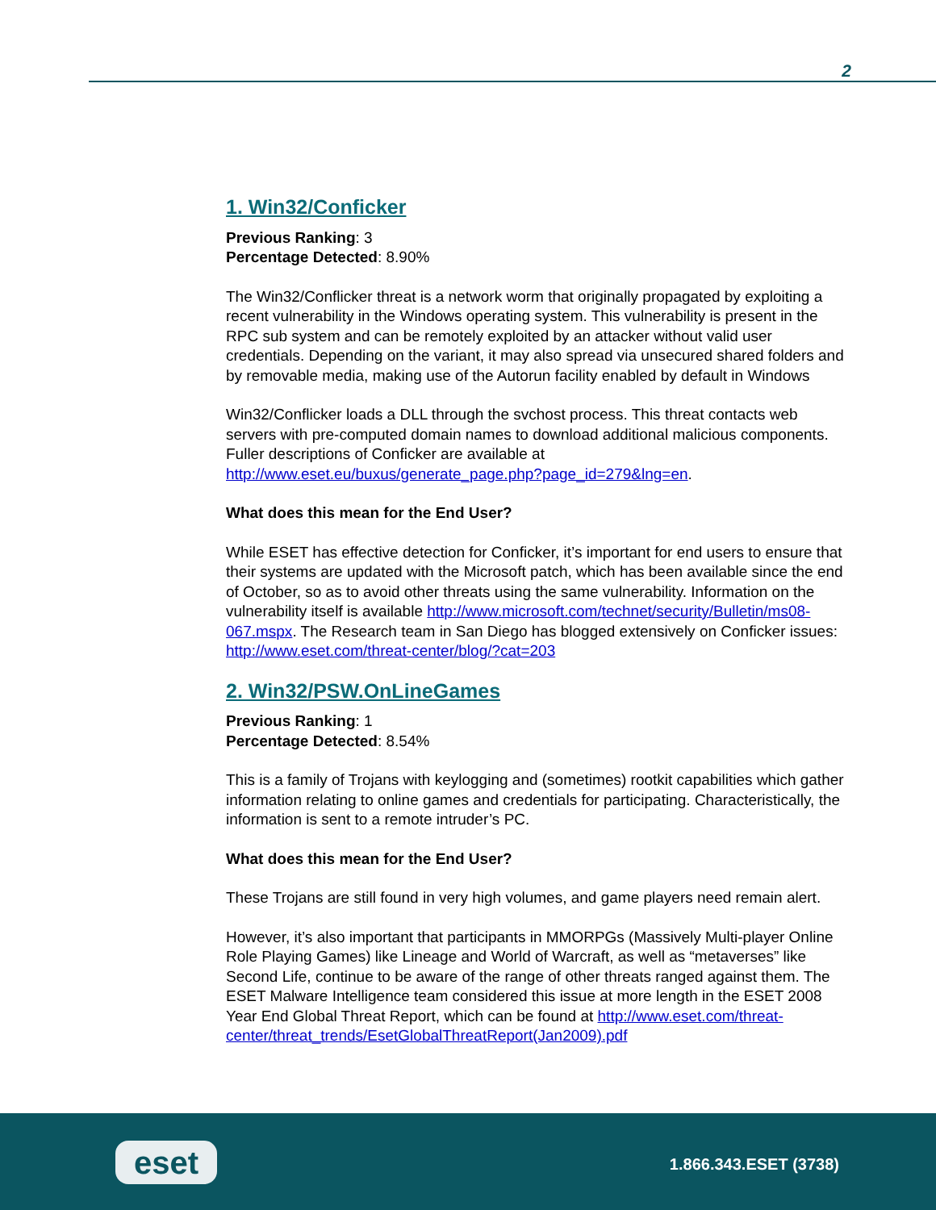2
1. Win32/Conficker
Previous Ranking: 3
Percentage Detected: 8.90%
The Win32/Conflicker threat is a network worm that originally propagated by exploiting a recent vulnerability in the Windows operating system. This vulnerability is present in the RPC sub system and can be remotely exploited by an attacker without valid user credentials. Depending on the variant, it may also spread via unsecured shared folders and by removable media, making use of the Autorun facility enabled by default in Windows
Win32/Conflicker loads a DLL through the svchost process. This threat contacts web servers with pre-computed domain names to download additional malicious components. Fuller descriptions of Conficker are available at http://www.eset.eu/buxus/generate_page.php?page_id=279&lng=en.
What does this mean for the End User?
While ESET has effective detection for Conficker, it’s important for end users to ensure that their systems are updated with the Microsoft patch, which has been available since the end of October, so as to avoid other threats using the same vulnerability. Information on the vulnerability itself is available http://www.microsoft.com/technet/security/Bulletin/ms08-067.mspx. The Research team in San Diego has blogged extensively on Conficker issues: http://www.eset.com/threat-center/blog/?cat=203
2. Win32/PSW.OnLineGames
Previous Ranking: 1
Percentage Detected: 8.54%
This is a family of Trojans with keylogging and (sometimes) rootkit capabilities which gather information relating to online games and credentials for participating. Characteristically, the information is sent to a remote intruder’s PC.
What does this mean for the End User?
These Trojans are still found in very high volumes, and game players need remain alert.
However, it’s also important that participants in MMORPGs (Massively Multi-player Online Role Playing Games) like Lineage and World of Warcraft, as well as “metaverses” like Second Life, continue to be aware of the range of other threats ranged against them. The ESET Malware Intelligence team considered this issue at more length in the ESET 2008 Year End Global Threat Report, which can be found at http://www.eset.com/threat-center/threat_trends/EsetGlobalThreatReport(Jan2009).pdf
eset 1.866.343.ESET (3738)